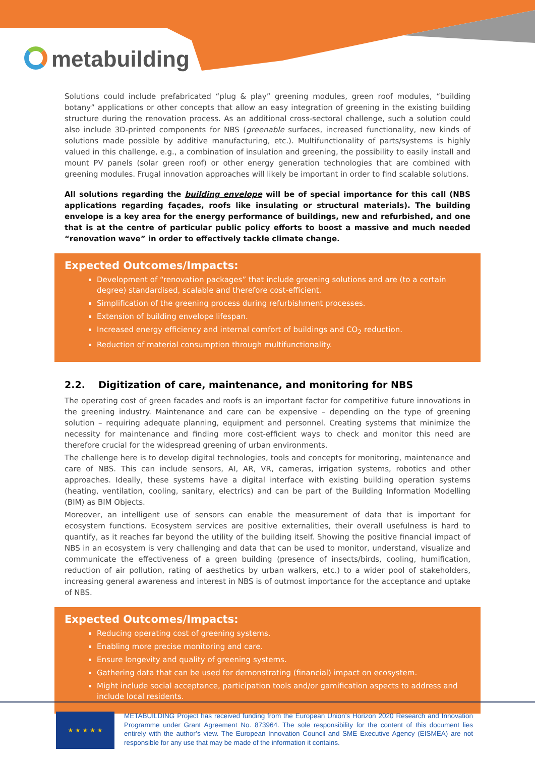metabuilding
Solutions could include prefabricated “plug & play” greening modules, green roof modules, “building botany” applications or other concepts that allow an easy integration of greening in the existing building structure during the renovation process. As an additional cross-sectoral challenge, such a solution could also include 3D-printed components for NBS (greenable surfaces, increased functionality, new kinds of solutions made possible by additive manufacturing, etc.). Multifunctionality of parts/systems is highly valued in this challenge, e.g., a combination of insulation and greening, the possibility to easily install and mount PV panels (solar green roof) or other energy generation technologies that are combined with greening modules. Frugal innovation approaches will likely be important in order to find scalable solutions.
All solutions regarding the building envelope will be of special importance for this call (NBS applications regarding façades, roofs like insulating or structural materials). The building envelope is a key area for the energy performance of buildings, new and refurbished, and one that is at the centre of particular public policy efforts to boost a massive and much needed “renovation wave” in order to effectively tackle climate change.
Expected Outcomes/Impacts:
Development of “renovation packages” that include greening solutions and are (to a certain degree) standardised, scalable and therefore cost-efficient.
Simplification of the greening process during refurbishment processes.
Extension of building envelope lifespan.
Increased energy efficiency and internal comfort of buildings and CO<sub>2</sub> reduction.
Reduction of material consumption through multifunctionality.
2.2. Digitization of care, maintenance, and monitoring for NBS
The operating cost of green facades and roofs is an important factor for competitive future innovations in the greening industry. Maintenance and care can be expensive – depending on the type of greening solution – requiring adequate planning, equipment and personnel. Creating systems that minimize the necessity for maintenance and finding more cost-efficient ways to check and monitor this need are therefore crucial for the widespread greening of urban environments.
The challenge here is to develop digital technologies, tools and concepts for monitoring, maintenance and care of NBS. This can include sensors, AI, AR, VR, cameras, irrigation systems, robotics and other approaches. Ideally, these systems have a digital interface with existing building operation systems (heating, ventilation, cooling, sanitary, electrics) and can be part of the Building Information Modelling (BIM) as BIM Objects.
Moreover, an intelligent use of sensors can enable the measurement of data that is important for ecosystem functions. Ecosystem services are positive externalities, their overall usefulness is hard to quantify, as it reaches far beyond the utility of the building itself. Showing the positive financial impact of NBS in an ecosystem is very challenging and data that can be used to monitor, understand, visualize and communicate the effectiveness of a green building (presence of insects/birds, cooling, humification, reduction of air pollution, rating of aesthetics by urban walkers, etc.) to a wider pool of stakeholders, increasing general awareness and interest in NBS is of outmost importance for the acceptance and uptake of NBS.
Expected Outcomes/Impacts:
Reducing operating cost of greening systems.
Enabling more precise monitoring and care.
Ensure longevity and quality of greening systems.
Gathering data that can be used for demonstrating (financial) impact on ecosystem.
Might include social acceptance, participation tools and/or gamification aspects to address and include local residents.
★ ★ ★ ★ ★
METABUILDING Project has received funding from the European Union’s Horizon 2020 Research and Innovation Programme under Grant Agreement No. 873964. The sole responsibility for the content of this document lies entirely with the author’s view. The European Innovation Council and SME Executive Agency (EISMEA) are not responsible for any use that may be made of the information it contains.